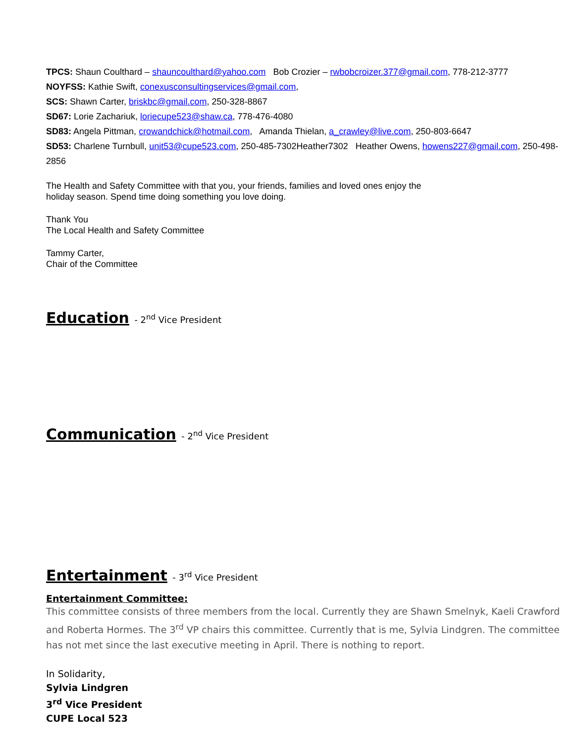TPCS: Shaun Coulthard – shauncoulthard@yahoo.com Bob Crozier – rwbobcroizer.377@gmail.com, 778-212-3777
NOYFSS: Kathie Swift, conexusconsultingservices@gmail.com,
SCS: Shawn Carter, briskbc@gmail.com, 250-328-8867
SD67: Lorie Zachariuk, loriecupe523@shaw.ca, 778-476-4080
SD83: Angela Pittman, crowandchick@hotmail.com, Amanda Thielan, a_crawley@live.com, 250-803-6647
SD53: Charlene Turnbull, unit53@cupe523.com, 250-485-7302Heather7302 Heather Owens, howens227@gmail.com, 250-498-2856
The Health and Safety Committee with that you, your friends, families and loved ones enjoy the holiday season. Spend time doing something you love doing.
Thank You
The Local Health and Safety Committee
Tammy Carter,
Chair of the Committee
Education - 2<sup>nd</sup> Vice President
Communication - 2<sup>nd</sup> Vice President
Entertainment - 3<sup>rd</sup> Vice President
Entertainment Committee:
This committee consists of three members from the local. Currently they are Shawn Smelnyk, Kaeli Crawford and Roberta Hormes. The 3<sup>rd</sup> VP chairs this committee. Currently that is me, Sylvia Lindgren. The committee has not met since the last executive meeting in April. There is nothing to report.
In Solidarity,
Sylvia Lindgren
3<sup>rd</sup> Vice President
CUPE Local 523